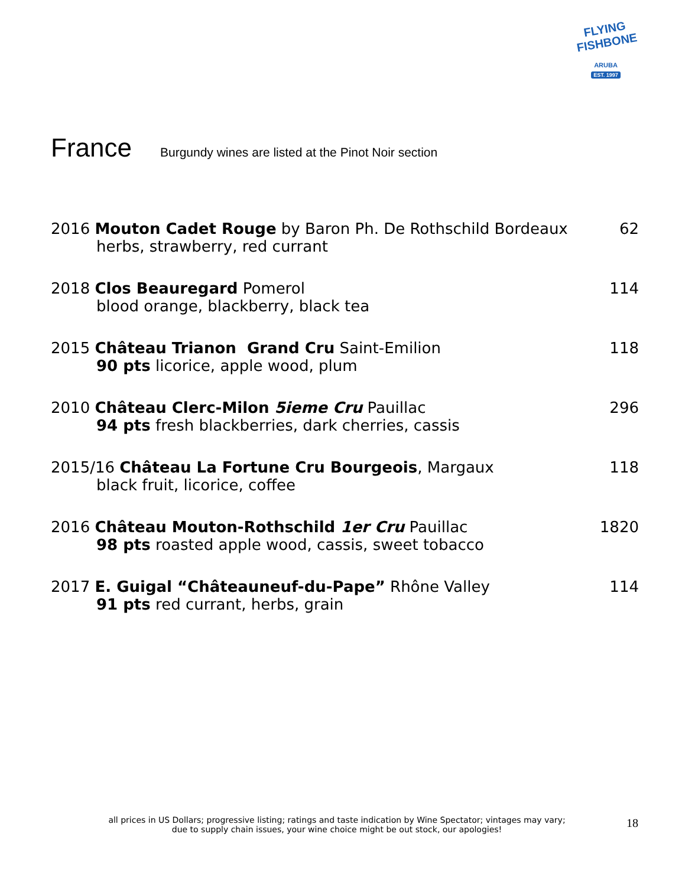FLYING FISHBONE
ARUBA
EST. 1997
France
Burgundy wines are listed at the Pinot Noir section
2016 Mouton Cadet Rouge by Baron Ph. De Rothschild Bordeaux
62
herbs, strawberry, red currant
2018 Clos Beauregard Pomerol 114
blood orange, blackberry, black tea
2015 Château Trianon Grand Cru Saint-Emilion
118
90 pts licorice, apple wood, plum
2010 Château Clerc-Milon 5ieme Cru Pauillac
296
94 pts fresh blackberries, dark cherries, cassis
2015/16 Château La Fortune Cru Bourgeois, Margaux
118
black fruit, licorice, coffee
2016 Château Mouton-Rothschild 1er Cru Pauillac
1820
98 pts roasted apple wood, cassis, sweet tobacco
2017 E. Guigal “Châteauneuf-du-Pape” Rhône Valley
114
91 pts red currant, herbs, grain
all prices in US Dollars; progressive listing; ratings and taste indication by Wine Spectator; vintages may vary;
due to supply chain issues, your wine choice might be out stock, our apologies!
18